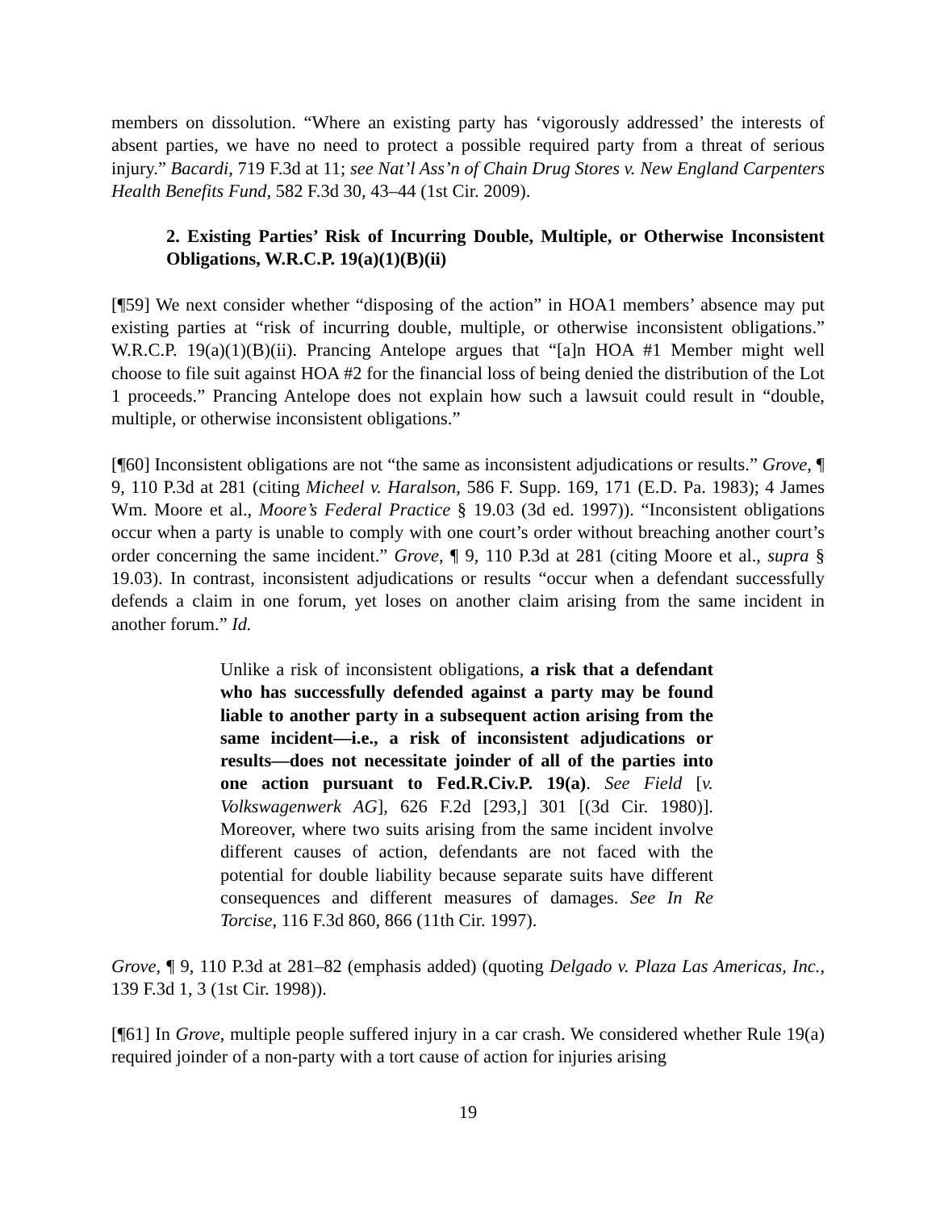members on dissolution. “Where an existing party has ‘vigorously addressed’ the interests of absent parties, we have no need to protect a possible required party from a threat of serious injury.” Bacardi, 719 F.3d at 11; see Nat’l Ass’n of Chain Drug Stores v. New England Carpenters Health Benefits Fund, 582 F.3d 30, 43–44 (1st Cir. 2009).
2. Existing Parties’ Risk of Incurring Double, Multiple, or Otherwise Inconsistent Obligations, W.R.C.P. 19(a)(1)(B)(ii)
[¶59] We next consider whether “disposing of the action” in HOA1 members’ absence may put existing parties at “risk of incurring double, multiple, or otherwise inconsistent obligations.” W.R.C.P. 19(a)(1)(B)(ii). Prancing Antelope argues that “[a]n HOA #1 Member might well choose to file suit against HOA #2 for the financial loss of being denied the distribution of the Lot 1 proceeds.” Prancing Antelope does not explain how such a lawsuit could result in “double, multiple, or otherwise inconsistent obligations.”
[¶60] Inconsistent obligations are not “the same as inconsistent adjudications or results.” Grove, ¶ 9, 110 P.3d at 281 (citing Micheel v. Haralson, 586 F. Supp. 169, 171 (E.D. Pa. 1983); 4 James Wm. Moore et al., Moore’s Federal Practice § 19.03 (3d ed. 1997)). “Inconsistent obligations occur when a party is unable to comply with one court’s order without breaching another court’s order concerning the same incident.” Grove, ¶ 9, 110 P.3d at 281 (citing Moore et al., supra § 19.03). In contrast, inconsistent adjudications or results “occur when a defendant successfully defends a claim in one forum, yet loses on another claim arising from the same incident in another forum.” Id.
Unlike a risk of inconsistent obligations, a risk that a defendant who has successfully defended against a party may be found liable to another party in a subsequent action arising from the same incident—i.e., a risk of inconsistent adjudications or results—does not necessitate joinder of all of the parties into one action pursuant to Fed.R.Civ.P. 19(a). See Field [v. Volkswagenwerk AG], 626 F.2d [293,] 301 [(3d Cir. 1980)]. Moreover, where two suits arising from the same incident involve different causes of action, defendants are not faced with the potential for double liability because separate suits have different consequences and different measures of damages. See In Re Torcise, 116 F.3d 860, 866 (11th Cir. 1997).
Grove, ¶ 9, 110 P.3d at 281–82 (emphasis added) (quoting Delgado v. Plaza Las Americas, Inc., 139 F.3d 1, 3 (1st Cir. 1998)).
[¶61] In Grove, multiple people suffered injury in a car crash. We considered whether Rule 19(a) required joinder of a non-party with a tort cause of action for injuries arising
19